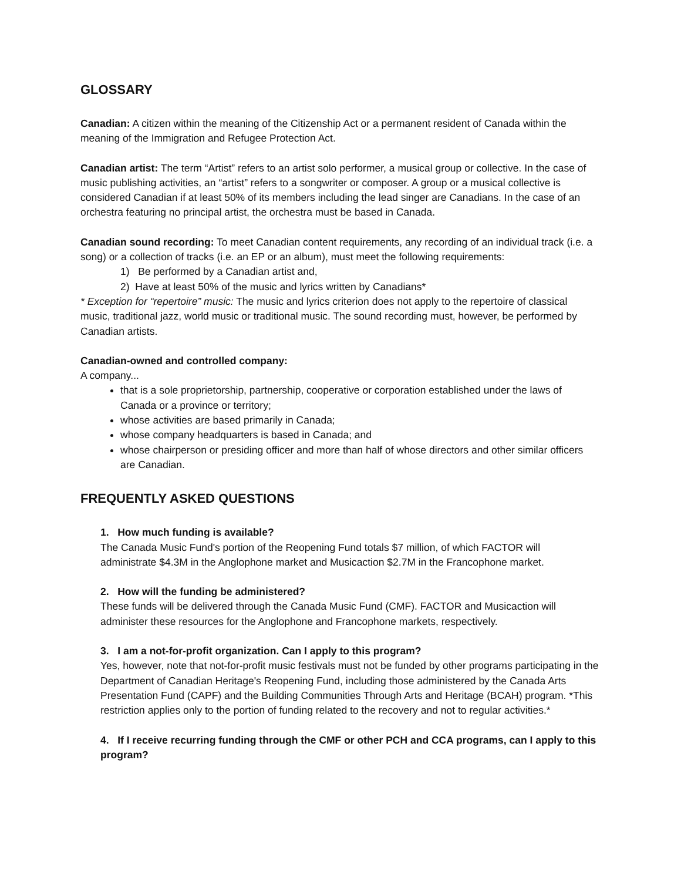GLOSSARY
Canadian: A citizen within the meaning of the Citizenship Act or a permanent resident of Canada within the meaning of the Immigration and Refugee Protection Act.
Canadian artist: The term “Artist” refers to an artist solo performer, a musical group or collective. In the case of music publishing activities, an “artist” refers to a songwriter or composer. A group or a musical collective is considered Canadian if at least 50% of its members including the lead singer are Canadians. In the case of an orchestra featuring no principal artist, the orchestra must be based in Canada.
Canadian sound recording: To meet Canadian content requirements, any recording of an individual track (i.e. a song) or a collection of tracks (i.e. an EP or an album), must meet the following requirements:
1) Be performed by a Canadian artist and,
2) Have at least 50% of the music and lyrics written by Canadians*
* Exception for “repertoire” music: The music and lyrics criterion does not apply to the repertoire of classical music, traditional jazz, world music or traditional music. The sound recording must, however, be performed by Canadian artists.
Canadian-owned and controlled company:
A company...
that is a sole proprietorship, partnership, cooperative or corporation established under the laws of Canada or a province or territory;
whose activities are based primarily in Canada;
whose company headquarters is based in Canada; and
whose chairperson or presiding officer and more than half of whose directors and other similar officers are Canadian.
FREQUENTLY ASKED QUESTIONS
1. How much funding is available?
The Canada Music Fund's portion of the Reopening Fund totals $7 million, of which FACTOR will administrate $4.3M in the Anglophone market and Musicaction $2.7M in the Francophone market.
2. How will the funding be administered?
These funds will be delivered through the Canada Music Fund (CMF). FACTOR and Musicaction will administer these resources for the Anglophone and Francophone markets, respectively.
3. I am a not-for-profit organization. Can I apply to this program?
Yes, however, note that not-for-profit music festivals must not be funded by other programs participating in the Department of Canadian Heritage's Reopening Fund, including those administered by the Canada Arts Presentation Fund (CAPF) and the Building Communities Through Arts and Heritage (BCAH) program. *This restriction applies only to the portion of funding related to the recovery and not to regular activities.*
4. If I receive recurring funding through the CMF or other PCH and CCA programs, can I apply to this program?